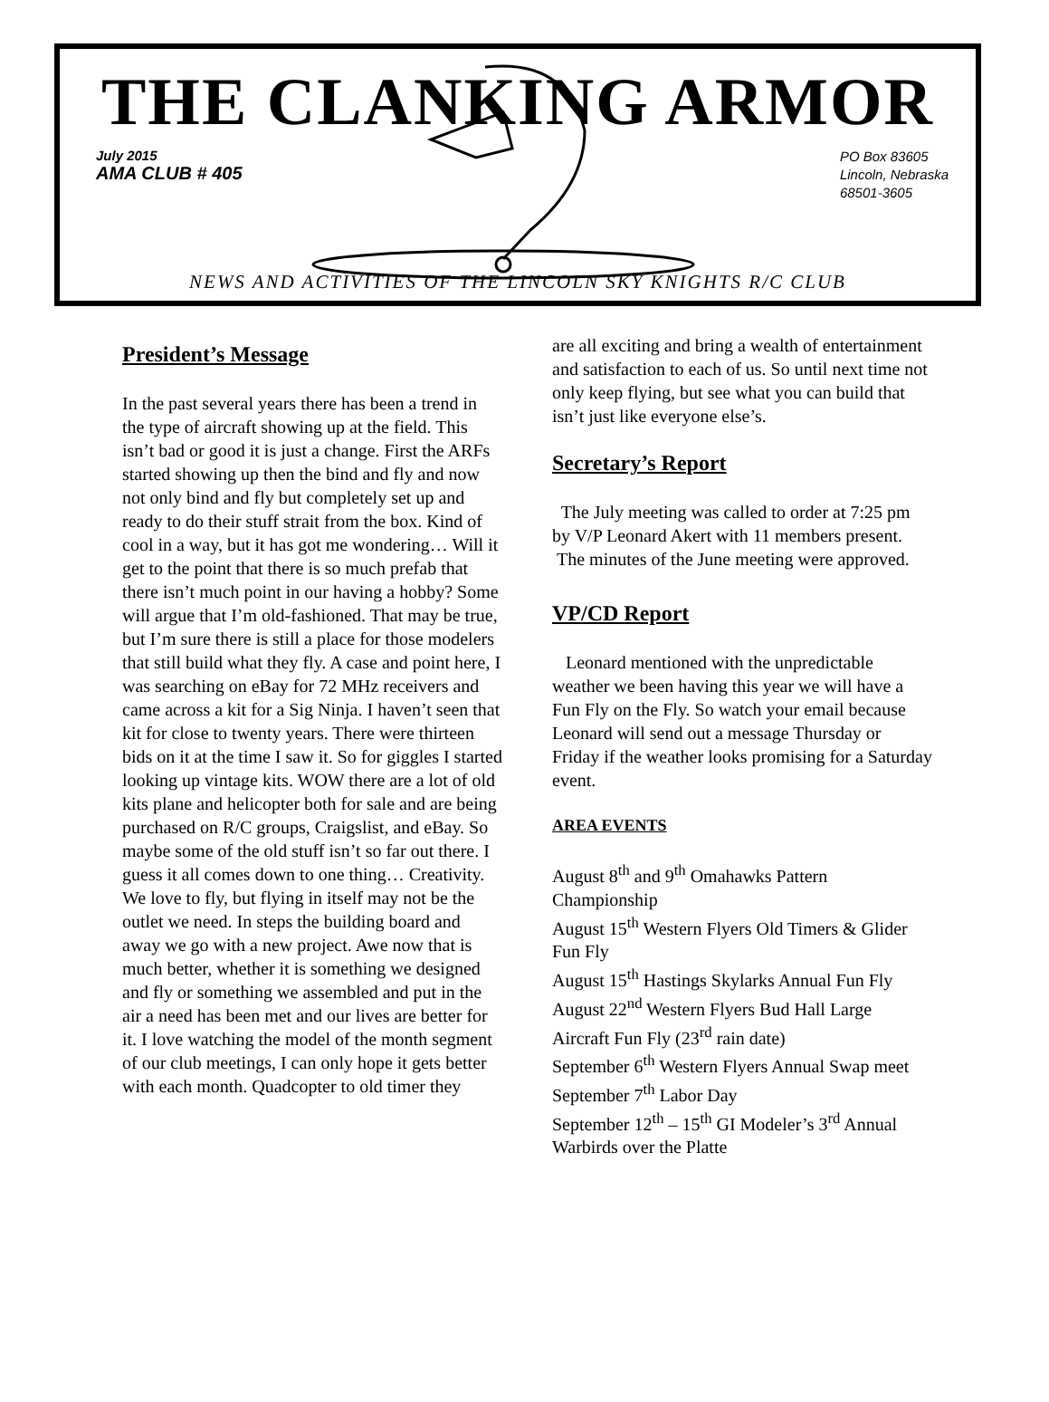THE CLANKING ARMOR
July 2015
AMA CLUB # 405
PO Box 83605
Lincoln, Nebraska
68501-3605
NEWS AND ACTIVITIES OF THE LINCOLN SKY KNIGHTS R/C CLUB
President’s Message
In the past several years there has been a trend in the type of aircraft showing up at the field. This isn’t bad or good it is just a change. First the ARFs started showing up then the bind and fly and now not only bind and fly but completely set up and ready to do their stuff strait from the box. Kind of cool in a way, but it has got me wondering… Will it get to the point that there is so much prefab that there isn’t much point in our having a hobby? Some will argue that I’m old-fashioned. That may be true, but I’m sure there is still a place for those modelers that still build what they fly. A case and point here, I was searching on eBay for 72 MHz receivers and came across a kit for a Sig Ninja. I haven’t seen that kit for close to twenty years. There were thirteen bids on it at the time I saw it. So for giggles I started looking up vintage kits. WOW there are a lot of old kits plane and helicopter both for sale and are being purchased on R/C groups, Craigslist, and eBay. So maybe some of the old stuff isn’t so far out there. I guess it all comes down to one thing… Creativity. We love to fly, but flying in itself may not be the outlet we need. In steps the building board and away we go with a new project. Awe now that is much better, whether it is something we designed and fly or something we assembled and put in the air a need has been met and our lives are better for it. I love watching the model of the month segment of our club meetings, I can only hope it gets better with each month. Quadcopter to old timer they
are all exciting and bring a wealth of entertainment and satisfaction to each of us. So until next time not only keep flying, but see what you can build that isn’t just like everyone else’s.
Secretary’s Report
The July meeting was called to order at 7:25 pm by V/P Leonard Akert with 11 members present.
The minutes of the June meeting were approved.
VP/CD Report
Leonard mentioned with the unpredictable weather we been having this year we will have a Fun Fly on the Fly. So watch your email because Leonard will send out a message Thursday or Friday if the weather looks promising for a Saturday event.
AREA EVENTS
August 8<sup>th</sup> and 9<sup>th</sup> Omahawks Pattern Championship
August 15<sup>th</sup> Western Flyers Old Timers & Glider Fun Fly
August 15<sup>th</sup> Hastings Skylarks Annual Fun Fly
August 22<sup>nd</sup> Western Flyers Bud Hall Large Aircraft Fun Fly (23<sup>rd</sup> rain date)
September 6<sup>th</sup> Western Flyers Annual Swap meet
September 7<sup>th</sup> Labor Day
September 12<sup>th</sup> – 15<sup>th</sup> GI Modeler’s 3<sup>rd</sup> Annual Warbirds over the Platte